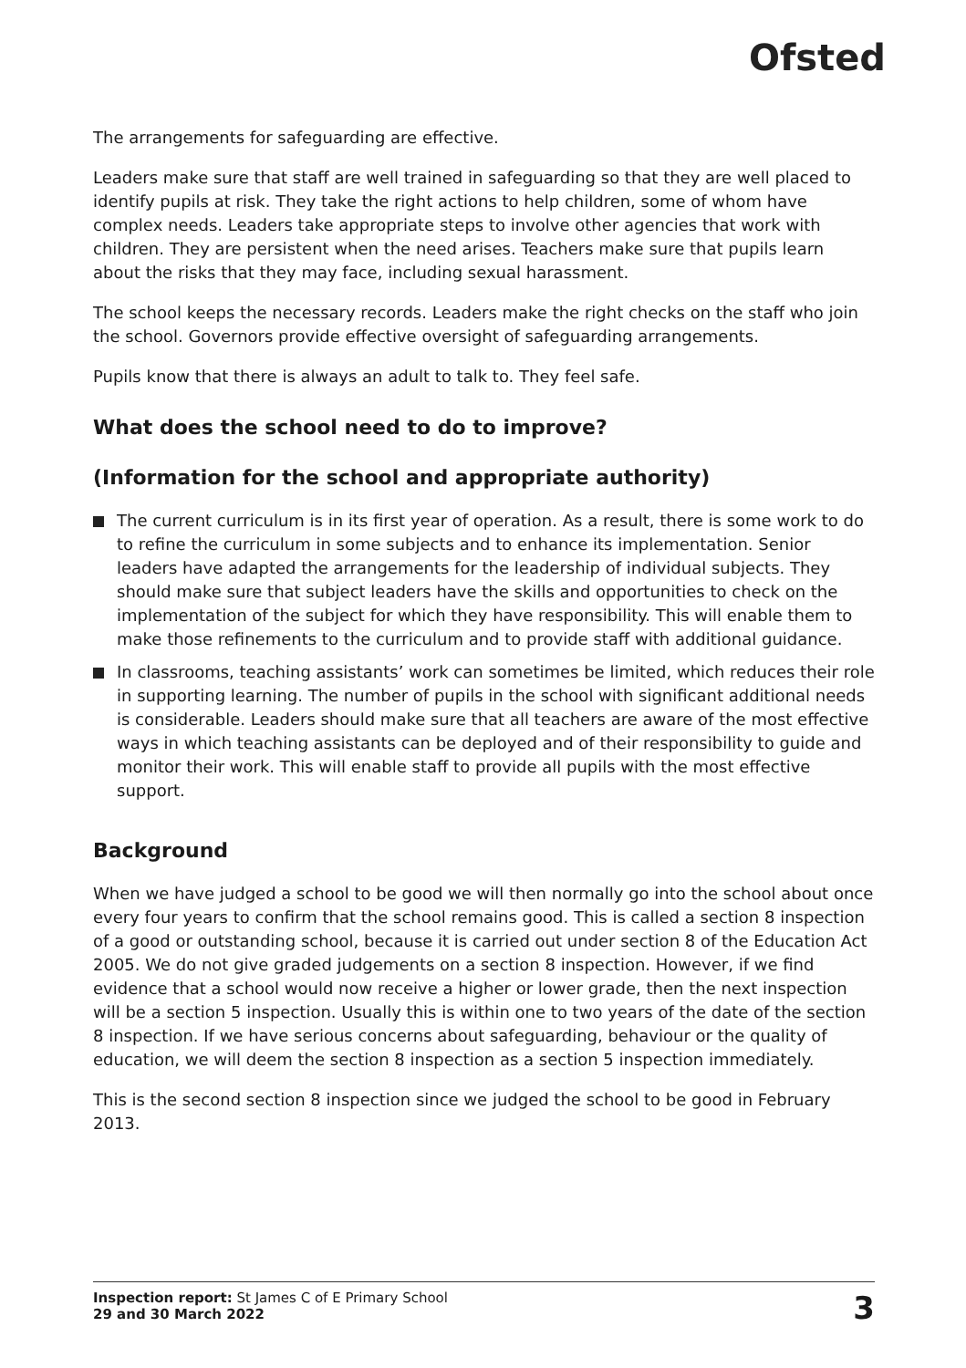Ofsted
The arrangements for safeguarding are effective.
Leaders make sure that staff are well trained in safeguarding so that they are well placed to identify pupils at risk. They take the right actions to help children, some of whom have complex needs. Leaders take appropriate steps to involve other agencies that work with children. They are persistent when the need arises. Teachers make sure that pupils learn about the risks that they may face, including sexual harassment.
The school keeps the necessary records. Leaders make the right checks on the staff who join the school. Governors provide effective oversight of safeguarding arrangements.
Pupils know that there is always an adult to talk to. They feel safe.
What does the school need to do to improve?
(Information for the school and appropriate authority)
The current curriculum is in its first year of operation. As a result, there is some work to do to refine the curriculum in some subjects and to enhance its implementation. Senior leaders have adapted the arrangements for the leadership of individual subjects. They should make sure that subject leaders have the skills and opportunities to check on the implementation of the subject for which they have responsibility. This will enable them to make those refinements to the curriculum and to provide staff with additional guidance.
In classrooms, teaching assistants’ work can sometimes be limited, which reduces their role in supporting learning. The number of pupils in the school with significant additional needs is considerable. Leaders should make sure that all teachers are aware of the most effective ways in which teaching assistants can be deployed and of their responsibility to guide and monitor their work. This will enable staff to provide all pupils with the most effective support.
Background
When we have judged a school to be good we will then normally go into the school about once every four years to confirm that the school remains good. This is called a section 8 inspection of a good or outstanding school, because it is carried out under section 8 of the Education Act 2005. We do not give graded judgements on a section 8 inspection. However, if we find evidence that a school would now receive a higher or lower grade, then the next inspection will be a section 5 inspection. Usually this is within one to two years of the date of the section 8 inspection. If we have serious concerns about safeguarding, behaviour or the quality of education, we will deem the section 8 inspection as a section 5 inspection immediately.
This is the second section 8 inspection since we judged the school to be good in February 2013.
Inspection report: St James C of E Primary School
29 and 30 March 2022
3